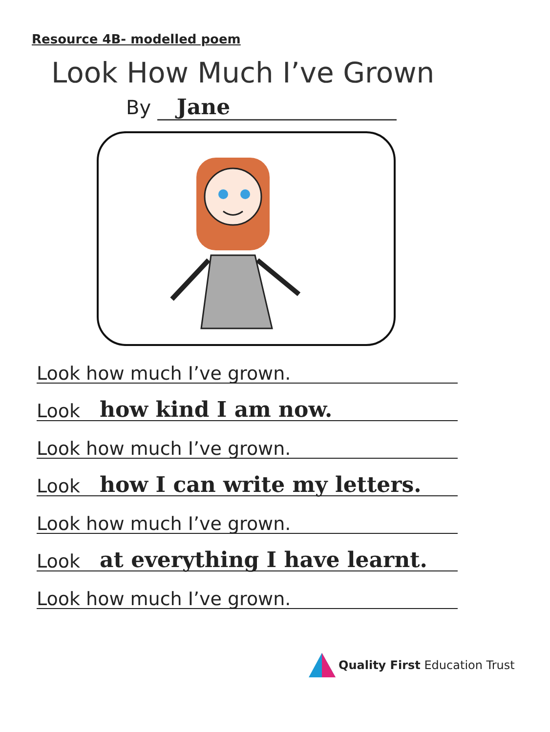Resource 4B- modelled poem
Look How Much I’ve Grown
By Jane
Look how much I’ve grown.
Look how kind I am now.
Look how much I’ve grown.
Look how I can write my letters.
Look how much I’ve grown.
Look at everything I have learnt.
Look how much I’ve grown.
Quality First Education Trust